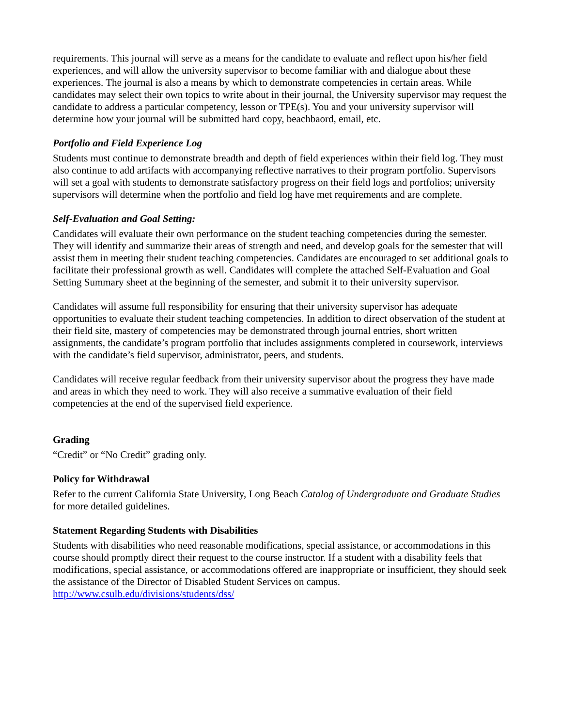requirements. This journal will serve as a means for the candidate to evaluate and reflect upon his/her field experiences, and will allow the university supervisor to become familiar with and dialogue about these experiences. The journal is also a means by which to demonstrate competencies in certain areas. While candidates may select their own topics to write about in their journal, the University supervisor may request the candidate to address a particular competency, lesson or TPE(s). You and your university supervisor will determine how your journal will be submitted hard copy, beachbaord, email, etc.
Portfolio and Field Experience Log
Students must continue to demonstrate breadth and depth of field experiences within their field log. They must also continue to add artifacts with accompanying reflective narratives to their program portfolio. Supervisors will set a goal with students to demonstrate satisfactory progress on their field logs and portfolios; university supervisors will determine when the portfolio and field log have met requirements and are complete.
Self-Evaluation and Goal Setting:
Candidates will evaluate their own performance on the student teaching competencies during the semester. They will identify and summarize their areas of strength and need, and develop goals for the semester that will assist them in meeting their student teaching competencies. Candidates are encouraged to set additional goals to facilitate their professional growth as well. Candidates will complete the attached Self-Evaluation and Goal Setting Summary sheet at the beginning of the semester, and submit it to their university supervisor.
Candidates will assume full responsibility for ensuring that their university supervisor has adequate opportunities to evaluate their student teaching competencies. In addition to direct observation of the student at their field site, mastery of competencies may be demonstrated through journal entries, short written assignments, the candidate’s program portfolio that includes assignments completed in coursework, interviews with the candidate’s field supervisor, administrator, peers, and students.
Candidates will receive regular feedback from their university supervisor about the progress they have made and areas in which they need to work. They will also receive a summative evaluation of their field competencies at the end of the supervised field experience.
Grading
“Credit” or “No Credit” grading only.
Policy for Withdrawal
Refer to the current California State University, Long Beach Catalog of Undergraduate and Graduate Studies for more detailed guidelines.
Statement Regarding Students with Disabilities
Students with disabilities who need reasonable modifications, special assistance, or accommodations in this course should promptly direct their request to the course instructor. If a student with a disability feels that modifications, special assistance, or accommodations offered are inappropriate or insufficient, they should seek the assistance of the Director of Disabled Student Services on campus. http://www.csulb.edu/divisions/students/dss/